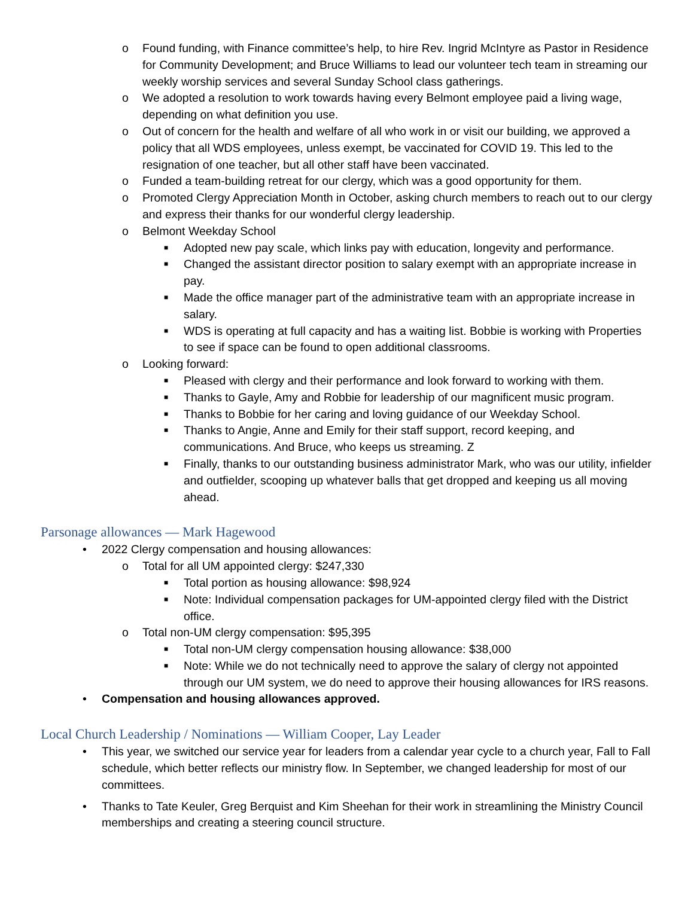o Found funding, with Finance committee’s help, to hire Rev. Ingrid McIntyre as Pastor in Residence for Community Development; and Bruce Williams to lead our volunteer tech team in streaming our weekly worship services and several Sunday School class gatherings.
o We adopted a resolution to work towards having every Belmont employee paid a living wage, depending on what definition you use.
o Out of concern for the health and welfare of all who work in or visit our building, we approved a policy that all WDS employees, unless exempt, be vaccinated for COVID 19. This led to the resignation of one teacher, but all other staff have been vaccinated.
o Funded a team-building retreat for our clergy, which was a good opportunity for them.
o Promoted Clergy Appreciation Month in October, asking church members to reach out to our clergy and express their thanks for our wonderful clergy leadership.
o Belmont Weekday School
■ Adopted new pay scale, which links pay with education, longevity and performance.
■ Changed the assistant director position to salary exempt with an appropriate increase in pay.
■ Made the office manager part of the administrative team with an appropriate increase in salary.
■ WDS is operating at full capacity and has a waiting list. Bobbie is working with Properties to see if space can be found to open additional classrooms.
o Looking forward:
■ Pleased with clergy and their performance and look forward to working with them.
■ Thanks to Gayle, Amy and Robbie for leadership of our magnificent music program.
■ Thanks to Bobbie for her caring and loving guidance of our Weekday School.
■ Thanks to Angie, Anne and Emily for their staff support, record keeping, and communications. And Bruce, who keeps us streaming. Z
■ Finally, thanks to our outstanding business administrator Mark, who was our utility, infielder and outfielder, scooping up whatever balls that get dropped and keeping us all moving ahead.
Parsonage allowances — Mark Hagewood
• 2022 Clergy compensation and housing allowances:
o Total for all UM appointed clergy: $247,330
■ Total portion as housing allowance: $98,924
■ Note: Individual compensation packages for UM-appointed clergy filed with the District office.
o Total non-UM clergy compensation: $95,395
■ Total non-UM clergy compensation housing allowance: $38,000
■ Note: While we do not technically need to approve the salary of clergy not appointed through our UM system, we do need to approve their housing allowances for IRS reasons.
• Compensation and housing allowances approved.
Local Church Leadership / Nominations — William Cooper, Lay Leader
• This year, we switched our service year for leaders from a calendar year cycle to a church year, Fall to Fall schedule, which better reflects our ministry flow. In September, we changed leadership for most of our committees.
• Thanks to Tate Keuler, Greg Berquist and Kim Sheehan for their work in streamlining the Ministry Council memberships and creating a steering council structure.